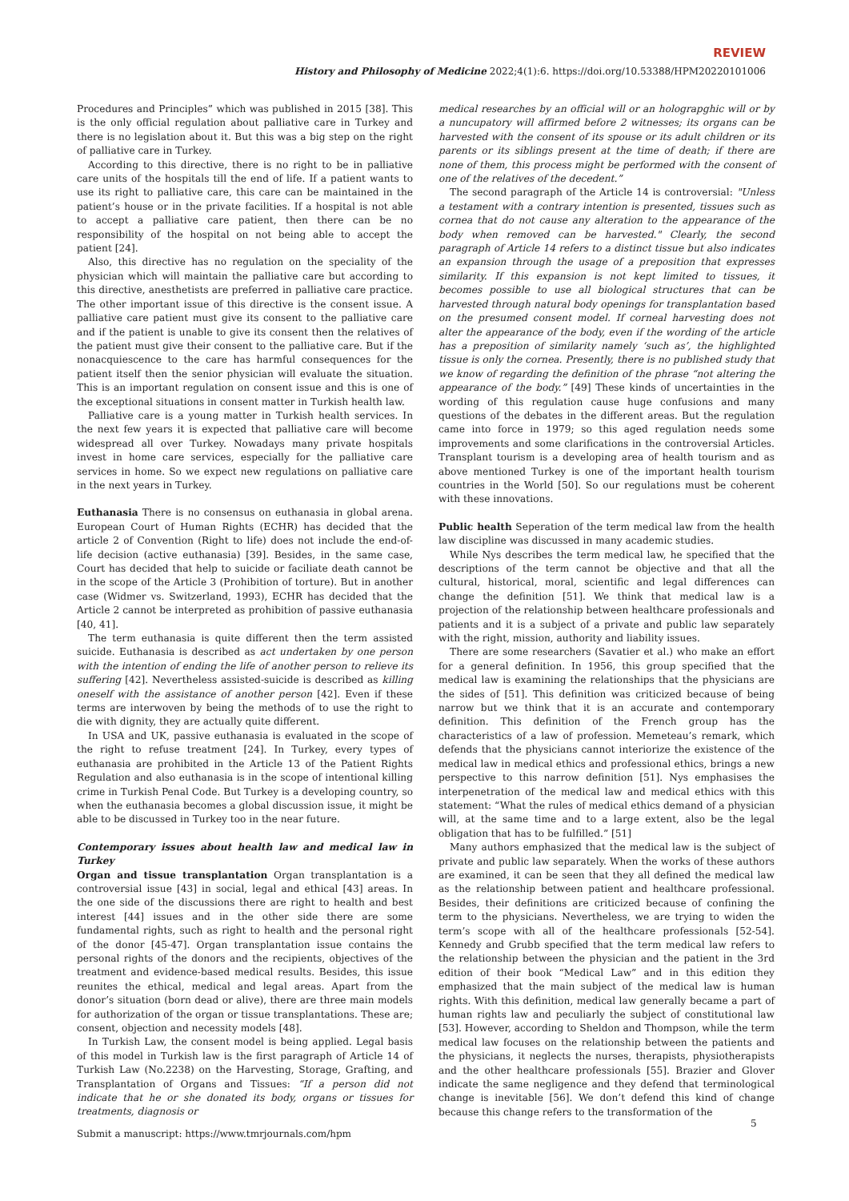REVIEW
History and Philosophy of Medicine 2022;4(1):6. https://doi.org/10.53388/HPM20220101006
Procedures and Principles” which was published in 2015 [38]. This is the only official regulation about palliative care in Turkey and there is no legislation about it. But this was a big step on the right of palliative care in Turkey.
According to this directive, there is no right to be in palliative care units of the hospitals till the end of life. If a patient wants to use its right to palliative care, this care can be maintained in the patient’s house or in the private facilities. If a hospital is not able to accept a palliative care patient, then there can be no responsibility of the hospital on not being able to accept the patient [24].
Also, this directive has no regulation on the speciality of the physician which will maintain the palliative care but according to this directive, anesthetists are preferred in palliative care practice. The other important issue of this directive is the consent issue. A palliative care patient must give its consent to the palliative care and if the patient is unable to give its consent then the relatives of the patient must give their consent to the palliative care. But if the nonacquiescence to the care has harmful consequences for the patient itself then the senior physician will evaluate the situation. This is an important regulation on consent issue and this is one of the exceptional situations in consent matter in Turkish health law.
Palliative care is a young matter in Turkish health services. In the next few years it is expected that palliative care will become widespread all over Turkey. Nowadays many private hospitals invest in home care services, especially for the palliative care services in home. So we expect new regulations on palliative care in the next years in Turkey.
Euthanasia There is no consensus on euthanasia in global arena. European Court of Human Rights (ECHR) has decided that the article 2 of Convention (Right to life) does not include the end-of-life decision (active euthanasia) [39]. Besides, in the same case, Court has decided that help to suicide or faciliate death cannot be in the scope of the Article 3 (Prohibition of torture). But in another case (Widmer vs. Switzerland, 1993), ECHR has decided that the Article 2 cannot be interpreted as prohibition of passive euthanasia [40, 41].
The term euthanasia is quite different then the term assisted suicide. Euthanasia is described as act undertaken by one person with the intention of ending the life of another person to relieve its suffering [42]. Nevertheless assisted-suicide is described as killing oneself with the assistance of another person [42]. Even if these terms are interwoven by being the methods of to use the right to die with dignity, they are actually quite different.
In USA and UK, passive euthanasia is evaluated in the scope of the right to refuse treatment [24]. In Turkey, every types of euthanasia are prohibited in the Article 13 of the Patient Rights Regulation and also euthanasia is in the scope of intentional killing crime in Turkish Penal Code. But Turkey is a developing country, so when the euthanasia becomes a global discussion issue, it might be able to be discussed in Turkey too in the near future.
Contemporary issues about health law and medical law in Turkey
Organ and tissue transplantation Organ transplantation is a controversial issue [43] in social, legal and ethical [43] areas. In the one side of the discussions there are right to health and best interest [44] issues and in the other side there are some fundamental rights, such as right to health and the personal right of the donor [45-47]. Organ transplantation issue contains the personal rights of the donors and the recipients, objectives of the treatment and evidence-based medical results. Besides, this issue reunites the ethical, medical and legal areas. Apart from the donor’s situation (born dead or alive), there are three main models for authorization of the organ or tissue transplantations. These are; consent, objection and necessity models [48].
In Turkish Law, the consent model is being applied. Legal basis of this model in Turkish law is the first paragraph of Article 14 of Turkish Law (No.2238) on the Harvesting, Storage, Grafting, and Transplantation of Organs and Tissues: “If a person did not indicate that he or she donated its body, organs or tissues for treatments, diagnosis or
medical researches by an official will or an holograpghic will or by a nuncupatory will affirmed before 2 witnesses; its organs can be harvested with the consent of its spouse or its adult children or its parents or its siblings present at the time of death; if there are none of them, this process might be performed with the consent of one of the relatives of the decedent.”
The second paragraph of the Article 14 is controversial: "Unless a testament with a contrary intention is presented, tissues such as cornea that do not cause any alteration to the appearance of the body when removed can be harvested." Clearly, the second paragraph of Article 14 refers to a distinct tissue but also indicates an expansion through the usage of a preposition that expresses similarity. If this expansion is not kept limited to tissues, it becomes possible to use all biological structures that can be harvested through natural body openings for transplantation based on the presumed consent model. If corneal harvesting does not alter the appearance of the body, even if the wording of the article has a preposition of similarity namely ‘such as’, the highlighted tissue is only the cornea. Presently, there is no published study that we know of regarding the definition of the phrase “not altering the appearance of the body.” [49] These kinds of uncertainties in the wording of this regulation cause huge confusions and many questions of the debates in the different areas. But the regulation came into force in 1979; so this aged regulation needs some improvements and some clarifications in the controversial Articles. Transplant tourism is a developing area of health tourism and as above mentioned Turkey is one of the important health tourism countries in the World [50]. So our regulations must be coherent with these innovations.
Public health Seperation of the term medical law from the health law discipline was discussed in many academic studies.
While Nys describes the term medical law, he specified that the descriptions of the term cannot be objective and that all the cultural, historical, moral, scientific and legal differences can change the definition [51]. We think that medical law is a projection of the relationship between healthcare professionals and patients and it is a subject of a private and public law separately with the right, mission, authority and liability issues.
There are some researchers (Savatier et al.) who make an effort for a general definition. In 1956, this group specified that the medical law is examining the relationships that the physicians are the sides of [51]. This definition was criticized because of being narrow but we think that it is an accurate and contemporary definition. This definition of the French group has the characteristics of a law of profession. Memeteau’s remark, which defends that the physicians cannot interiorize the existence of the medical law in medical ethics and professional ethics, brings a new perspective to this narrow definition [51]. Nys emphasises the interpenetration of the medical law and medical ethics with this statement: “What the rules of medical ethics demand of a physician will, at the same time and to a large extent, also be the legal obligation that has to be fulfilled.” [51]
Many authors emphasized that the medical law is the subject of private and public law separately. When the works of these authors are examined, it can be seen that they all defined the medical law as the relationship between patient and healthcare professional. Besides, their definitions are criticized because of confining the term to the physicians. Nevertheless, we are trying to widen the term’s scope with all of the healthcare professionals [52-54]. Kennedy and Grubb specified that the term medical law refers to the relationship between the physician and the patient in the 3rd edition of their book “Medical Law” and in this edition they emphasized that the main subject of the medical law is human rights. With this definition, medical law generally became a part of human rights law and peculiarly the subject of constitutional law [53]. However, according to Sheldon and Thompson, while the term medical law focuses on the relationship between the patients and the physicians, it neglects the nurses, therapists, physiotherapists and the other healthcare professionals [55]. Brazier and Glover indicate the same negligence and they defend that terminological change is inevitable [56]. We don’t defend this kind of change because this change refers to the transformation of the
5
Submit a manuscript: https://www.tmrjournals.com/hpm